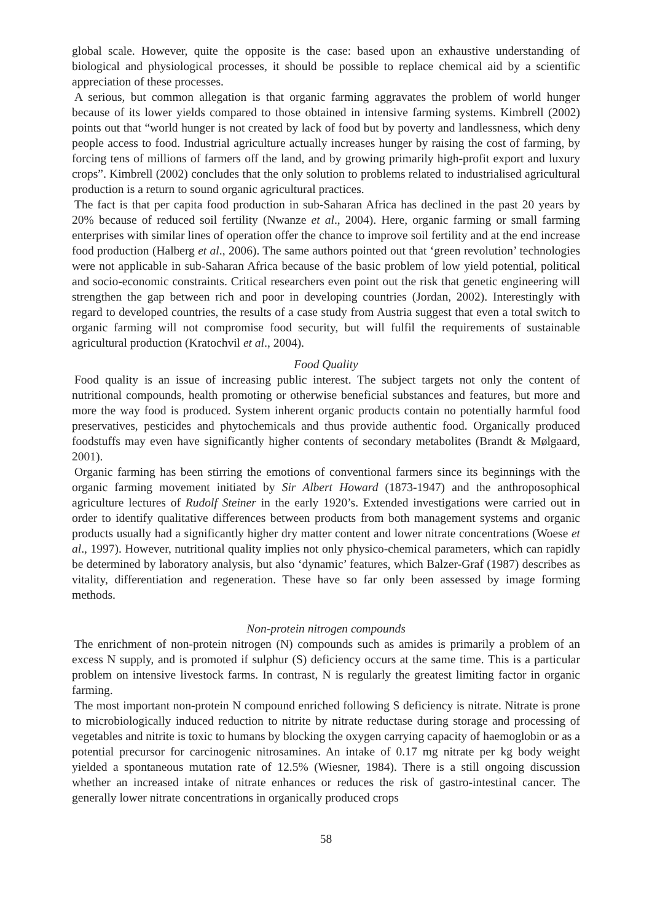global scale. However, quite the opposite is the case: based upon an exhaustive understanding of biological and physiological processes, it should be possible to replace chemical aid by a scientific appreciation of these processes.
A serious, but common allegation is that organic farming aggravates the problem of world hunger because of its lower yields compared to those obtained in intensive farming systems. Kimbrell (2002) points out that “world hunger is not created by lack of food but by poverty and landlessness, which deny people access to food. Industrial agriculture actually increases hunger by raising the cost of farming, by forcing tens of millions of farmers off the land, and by growing primarily high-profit export and luxury crops”. Kimbrell (2002) concludes that the only solution to problems related to industrialised agricultural production is a return to sound organic agricultural practices.
The fact is that per capita food production in sub-Saharan Africa has declined in the past 20 years by 20% because of reduced soil fertility (Nwanze et al., 2004). Here, organic farming or small farming enterprises with similar lines of operation offer the chance to improve soil fertility and at the end increase food production (Halberg et al., 2006). The same authors pointed out that ‘green revolution’ technologies were not applicable in sub-Saharan Africa because of the basic problem of low yield potential, political and socio-economic constraints. Critical researchers even point out the risk that genetic engineering will strengthen the gap between rich and poor in developing countries (Jordan, 2002). Interestingly with regard to developed countries, the results of a case study from Austria suggest that even a total switch to organic farming will not compromise food security, but will fulfil the requirements of sustainable agricultural production (Kratochvil et al., 2004).
Food Quality
Food quality is an issue of increasing public interest. The subject targets not only the content of nutritional compounds, health promoting or otherwise beneficial substances and features, but more and more the way food is produced. System inherent organic products contain no potentially harmful food preservatives, pesticides and phytochemicals and thus provide authentic food. Organically produced foodstuffs may even have significantly higher contents of secondary metabolites (Brandt & Mølgaard, 2001).
Organic farming has been stirring the emotions of conventional farmers since its beginnings with the organic farming movement initiated by Sir Albert Howard (1873-1947) and the anthroposophical agriculture lectures of Rudolf Steiner in the early 1920’s. Extended investigations were carried out in order to identify qualitative differences between products from both management systems and organic products usually had a significantly higher dry matter content and lower nitrate concentrations (Woese et al., 1997). However, nutritional quality implies not only physico-chemical parameters, which can rapidly be determined by laboratory analysis, but also ‘dynamic’ features, which Balzer-Graf (1987) describes as vitality, differentiation and regeneration. These have so far only been assessed by image forming methods.
Non-protein nitrogen compounds
The enrichment of non-protein nitrogen (N) compounds such as amides is primarily a problem of an excess N supply, and is promoted if sulphur (S) deficiency occurs at the same time. This is a particular problem on intensive livestock farms. In contrast, N is regularly the greatest limiting factor in organic farming.
The most important non-protein N compound enriched following S deficiency is nitrate. Nitrate is prone to microbiologically induced reduction to nitrite by nitrate reductase during storage and processing of vegetables and nitrite is toxic to humans by blocking the oxygen carrying capacity of haemoglobin or as a potential precursor for carcinogenic nitrosamines. An intake of 0.17 mg nitrate per kg body weight yielded a spontaneous mutation rate of 12.5% (Wiesner, 1984). There is a still ongoing discussion whether an increased intake of nitrate enhances or reduces the risk of gastro-intestinal cancer. The generally lower nitrate concentrations in organically produced crops
58